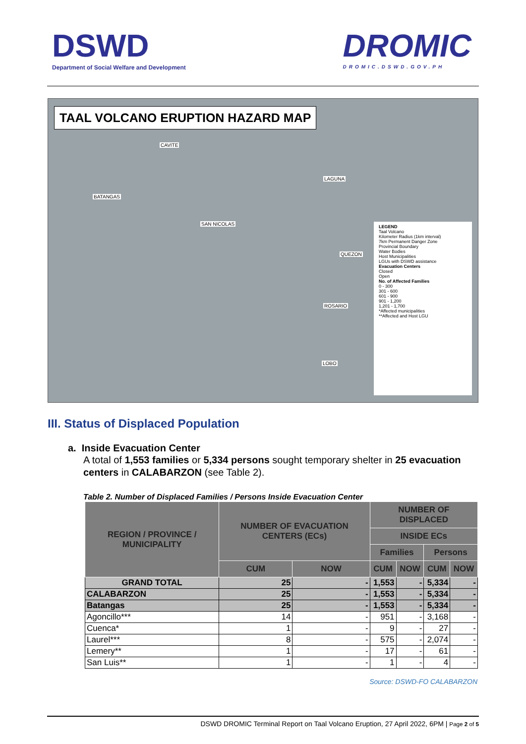DSWD
Department of Social Welfare and Development
DROMIC
DROMIC.DSWD.GOV.PH
TAAL VOLCANO ERUPTION HAZARD MAP
CAVITE
LAGUNA
BATANGAS
SAN NICOLAS
QUEZON
ROSARIO
LOBO
LEGEND
Taal Volcano
Kilometer Radius (1km interval)
7km Permanent Danger Zone
Provincial Boundary
Water Bodies
Host Municipalities
LGUs with DSWD assistance
Evacuation Centers
Closed
Open
No. of Affected Families
0 - 300
301 - 600
601 - 900
901 - 1,200
1,201 - 1,700
*Affected municipalities
**Affected and Host LGU
III. Status of Displaced Population
a. Inside Evacuation Center
A total of 1,553 families or 5,334 persons sought temporary shelter in 25 evacuation centers in CALABARZON (see Table 2).
Table 2. Number of Displaced Families / Persons Inside Evacuation Center
| REGION / PROVINCE / MUNICIPALITY | NUMBER OF EVACUATION CENTERS (ECs) | | NUMBER OF DISPLACED | | | |
| --- | --- | --- | --- | --- | --- | --- |
| | | | INSIDE ECs | | | |
| | | | Families | | Persons | |
| | CUM | NOW | CUM | NOW | CUM | NOW |
| GRAND TOTAL | 25 | - | 1,553 | - | 5,334 | - |
| CALABARZON | 25 | - | 1,553 | - | 5,334 | - |
| Batangas | 25 | - | 1,553 | - | 5,334 | - |
| Agoncillo*** | 14 | - | 951 | - | 3,168 | - |
| Cuenca* | 1 | - | 9 | - | 27 | - |
| Laurel*** | 8 | - | 575 | - | 2,074 | - |
| Lemery** | 1 | - | 17 | - | 61 | - |
| San Luis** | 1 | - | 1 | - | 4 | - |
Source: DSWD-FO CALABARZON
DSWD DROMIC Terminal Report on Taal Volcano Eruption, 27 April 2022, 6PM | Page 2 of 5